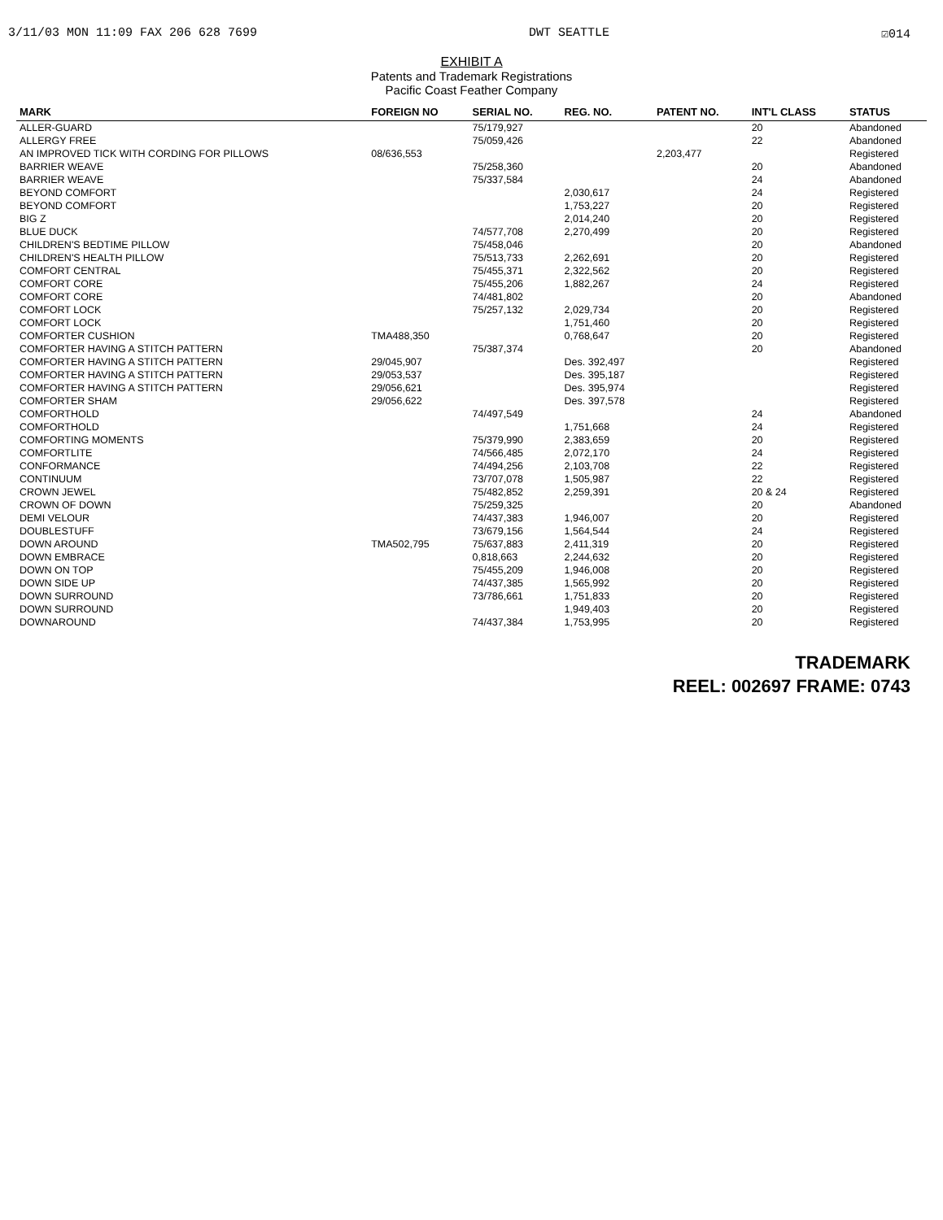3/11/03 MON 11:09 FAX 206 628 7699 DWT SEATTLE ☑014
EXHIBIT A
Patents and Trademark Registrations
Pacific Coast Feather Company
| MARK | FOREIGN NO | SERIAL NO. | REG. NO. | PATENT NO. | INT'L CLASS | STATUS |
| --- | --- | --- | --- | --- | --- | --- |
| ALLER-GUARD | | 75/179,927 | | | 20 | Abandoned |
| ALLERGY FREE | | 75/059,426 | | | 22 | Abandoned |
| AN IMPROVED TICK WITH CORDING FOR PILLOWS | 08/636,553 | | | 2,203,477 | | Registered |
| BARRIER WEAVE | | 75/258,360 | | | 20 | Abandoned |
| BARRIER WEAVE | | 75/337,584 | | | 24 | Abandoned |
| BEYOND COMFORT | | | 2,030,617 | | 24 | Registered |
| BEYOND COMFORT | | | 1,753,227 | | 20 | Registered |
| BIG Z | | | 2,014,240 | | 20 | Registered |
| BLUE DUCK | | 74/577,708 | 2,270,499 | | 20 | Registered |
| CHILDREN'S BEDTIME PILLOW | | 75/458,046 | | | 20 | Abandoned |
| CHILDREN'S HEALTH PILLOW | | 75/513,733 | 2,262,691 | | 20 | Registered |
| COMFORT CENTRAL | | 75/455,371 | 2,322,562 | | 20 | Registered |
| COMFORT CORE | | 75/455,206 | 1,882,267 | | 24 | Registered |
| COMFORT CORE | | 74/481,802 | | | 20 | Abandoned |
| COMFORT LOCK | | 75/257,132 | 2,029,734 | | 20 | Registered |
| COMFORT LOCK | | | 1,751,460 | | 20 | Registered |
| COMFORTER CUSHION | TMA488,350 | | 0,768,647 | | 20 | Registered |
| COMFORTER HAVING A STITCH PATTERN | | 75/387,374 | | | 20 | Abandoned |
| COMFORTER HAVING A STITCH PATTERN | 29/045,907 | | Des. 392,497 | | | Registered |
| COMFORTER HAVING A STITCH PATTERN | 29/053,537 | | Des. 395,187 | | | Registered |
| COMFORTER HAVING A STITCH PATTERN | 29/056,621 | | Des. 395,974 | | | Registered |
| COMFORTER SHAM | 29/056,622 | | Des. 397,578 | | | Registered |
| COMFORTHOLD | | 74/497,549 | | | 24 | Abandoned |
| COMFORTHOLD | | | 1,751,668 | | 24 | Registered |
| COMFORTING MOMENTS | | 75/379,990 | 2,383,659 | | 20 | Registered |
| COMFORTLITE | | 74/566,485 | 2,072,170 | | 24 | Registered |
| CONFORMANCE | | 74/494,256 | 2,103,708 | | 22 | Registered |
| CONTINUUM | | 73/707,078 | 1,505,987 | | 22 | Registered |
| CROWN JEWEL | | 75/482,852 | 2,259,391 | | 20 & 24 | Registered |
| CROWN OF DOWN | | 75/259,325 | | | 20 | Abandoned |
| DEMI VELOUR | | 74/437,383 | 1,946,007 | | 20 | Registered |
| DOUBLESTUFF | | 73/679,156 | 1,564,544 | | 24 | Registered |
| DOWN AROUND | TMA502,795 | 75/637,883 | 2,411,319 | | 20 | Registered |
| DOWN EMBRACE | | 0,818,663 | 2,244,632 | | 20 | Registered |
| DOWN ON TOP | | 75/455,209 | 1,946,008 | | 20 | Registered |
| DOWN SIDE UP | | 74/437,385 | 1,565,992 | | 20 | Registered |
| DOWN SURROUND | | 73/786,661 | 1,751,833 | | 20 | Registered |
| DOWN SURROUND | | | 1,949,403 | | 20 | Registered |
| DOWNAROUND | | 74/437,384 | 1,753,995 | | 20 | Registered |
TRADEMARK
REEL: 002697 FRAME: 0743